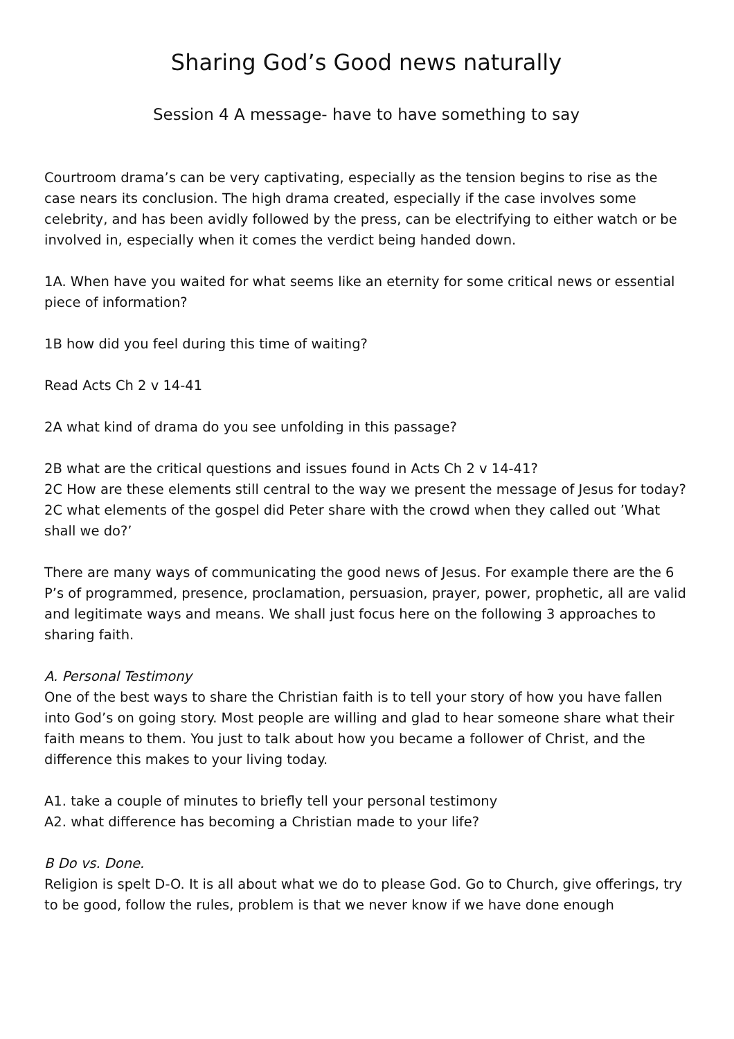Sharing God’s Good news naturally
Session 4 A message- have to have something to say
Courtroom drama’s can be very captivating, especially as the tension begins to rise as the case nears its conclusion. The high drama created, especially if the case involves some celebrity, and has been avidly followed by the press, can be electrifying to either watch or be involved in, especially when it comes the verdict being handed down.
1A. When have you waited for what seems like an eternity for some critical news or essential piece of information?
1B how did you feel during this time of waiting?
Read Acts Ch 2 v 14-41
2A what kind of drama do you see unfolding in this passage?
2B what are the critical questions and issues found in Acts Ch 2 v 14-41?
2C How are these elements still central to the way we present the message of Jesus for today?
2C what elements of the gospel did Peter share with the crowd when they called out ’What shall we do?’
There are many ways of communicating the good news of Jesus. For example there are the 6 P’s of programmed, presence, proclamation, persuasion, prayer, power, prophetic, all are valid and legitimate ways and means. We shall just focus here on the following 3 approaches to sharing faith.
A. Personal Testimony
One of the best ways to share the Christian faith is to tell your story of how you have fallen into God’s on going story. Most people are willing and glad to hear someone share what their faith means to them. You just to talk about how you became a follower of Christ, and the difference this makes to your living today.
A1. take a couple of minutes to briefly tell your personal testimony
A2. what difference has becoming a Christian made to your life?
B Do vs. Done.
Religion is spelt D-O. It is all about what we do to please God. Go to Church, give offerings, try to be good, follow the rules, problem is that we never know if we have done enough